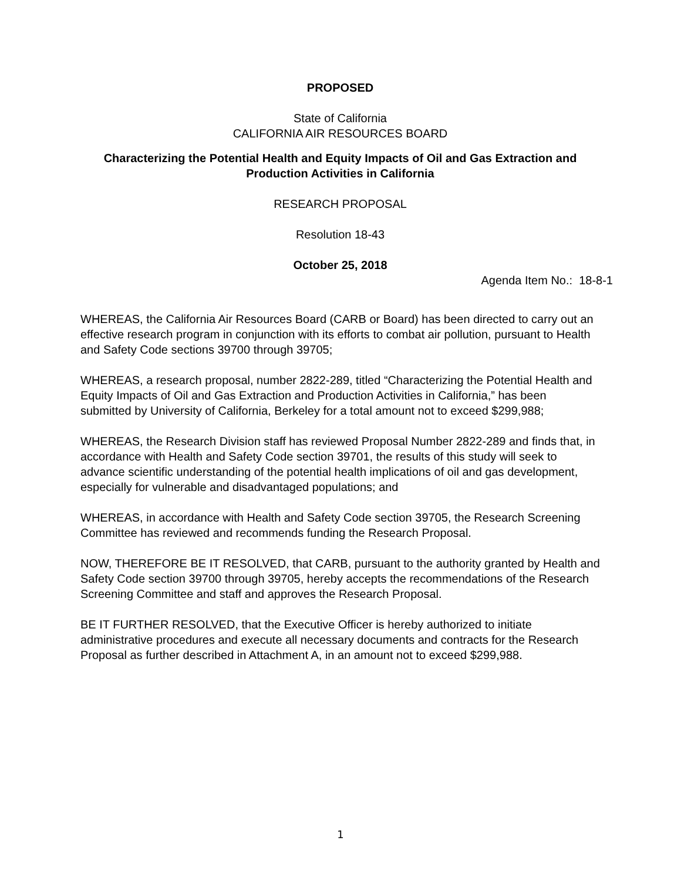PROPOSED
State of California
CALIFORNIA AIR RESOURCES BOARD
Characterizing the Potential Health and Equity Impacts of Oil and Gas Extraction and Production Activities in California
RESEARCH PROPOSAL
Resolution 18-43
October 25, 2018
Agenda Item No.: 18-8-1
WHEREAS, the California Air Resources Board (CARB or Board) has been directed to carry out an effective research program in conjunction with its efforts to combat air pollution, pursuant to Health and Safety Code sections 39700 through 39705;
WHEREAS, a research proposal, number 2822-289, titled “Characterizing the Potential Health and Equity Impacts of Oil and Gas Extraction and Production Activities in California,” has been submitted by University of California, Berkeley for a total amount not to exceed $299,988;
WHEREAS, the Research Division staff has reviewed Proposal Number 2822-289 and finds that, in accordance with Health and Safety Code section 39701, the results of this study will seek to advance scientific understanding of the potential health implications of oil and gas development, especially for vulnerable and disadvantaged populations; and
WHEREAS, in accordance with Health and Safety Code section 39705, the Research Screening Committee has reviewed and recommends funding the Research Proposal.
NOW, THEREFORE BE IT RESOLVED, that CARB, pursuant to the authority granted by Health and Safety Code section 39700 through 39705, hereby accepts the recommendations of the Research Screening Committee and staff and approves the Research Proposal.
BE IT FURTHER RESOLVED, that the Executive Officer is hereby authorized to initiate administrative procedures and execute all necessary documents and contracts for the Research Proposal as further described in Attachment A, in an amount not to exceed $299,988.
1